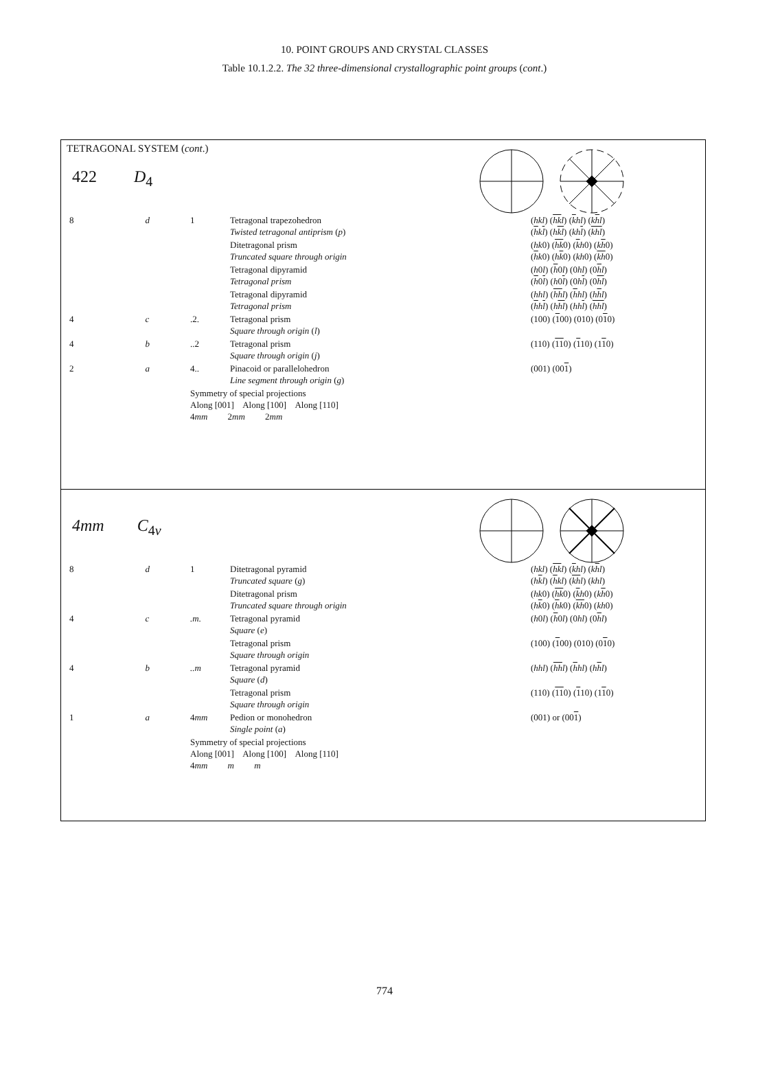10. POINT GROUPS AND CRYSTAL CLASSES
Table 10.1.2.2. The 32 three-dimensional crystallographic point groups (cont.)
TETRAGONAL SYSTEM (cont.)
| 422 D<sub>4</sub> | | | | |
| 8 | d | 1 | Tetragonal trapezohedron Twisted tetragonal antiprism ( p ) | ( hkl ) ( hk l ) ( k hl ) ( k h l ) ( h k l ) ( h kl ) ( kh l ) ( khl ) |
| | | | Ditetragonal prism Truncated square through origin | ( hk 0) ( hk 0) ( k h 0) ( k h 0) ( h k 0) ( h k 0) ( kh 0) ( kh 0) |
| | | | Tetragonal dipyramid Tetragonal prism | ( h 0 l ) ( h 0 l ) (0 hl ) (0 h l ) ( h 0 l ) ( h 0 l ) (0 h l ) (0 hl ) |
| | | | Tetragonal dipyramid Tetragonal prism | ( hhl ) ( hh l ) ( h hl ) ( h h l ) ( h h l ) ( h hl ) ( hh l ) ( hhl ) |
| 4 | c | .2. | Tetragonal prism Square through origin ( l ) | (100) ( 1 00) (010) (0 1 0) |
| 4 | b | ..2 | Tetragonal prism Square through origin ( j ) | (110) ( 11 0) ( 1 10) (1 1 0) |
| 2 | a | 4.. | Pinacoid or parallelohedron Line segment through origin ( g ) | (001) (00 1 ) |
| | | Symmetry of special projections Along [001] Along [100] Along [110] 4 mm 2 mm 2 mm | | |
| 4mm C<sub>4v</sub> | | | | |
| 8 | d | 1 | Ditetragonal pyramid Truncated square ( g ) | ( hkl ) ( hk l ) ( k hl ) ( k h l ) ( h k l ) ( h kl ) ( kh l ) ( khl ) |
| | | | Ditetragonal prism Truncated square through origin | ( hk 0) ( hk 0) ( k h 0) ( k h 0) ( h k 0) ( h k 0) ( kh 0) ( kh 0) |
| 4 | c | .m. | Tetragonal pyramid Square ( e ) | ( h 0 l ) ( h 0 l ) (0 hl ) (0 h l ) |
| | | | Tetragonal prism Square through origin | (100) ( 1 00) (010) (0 1 0) |
| 4 | b | ..m | Tetragonal pyramid Square ( d ) | ( hhl ) ( hh l ) ( h hl ) ( h h l ) |
| | | | Tetragonal prism Square through origin | (110) ( 11 0) ( 1 10) (1 1 0) |
| 1 | a | 4 mm | Pedion or monohedron Single point ( a ) | (001) or (00 1 ) |
| | | Symmetry of special projections Along [001] Along [100] Along [110] 4 mm m m | | |
774